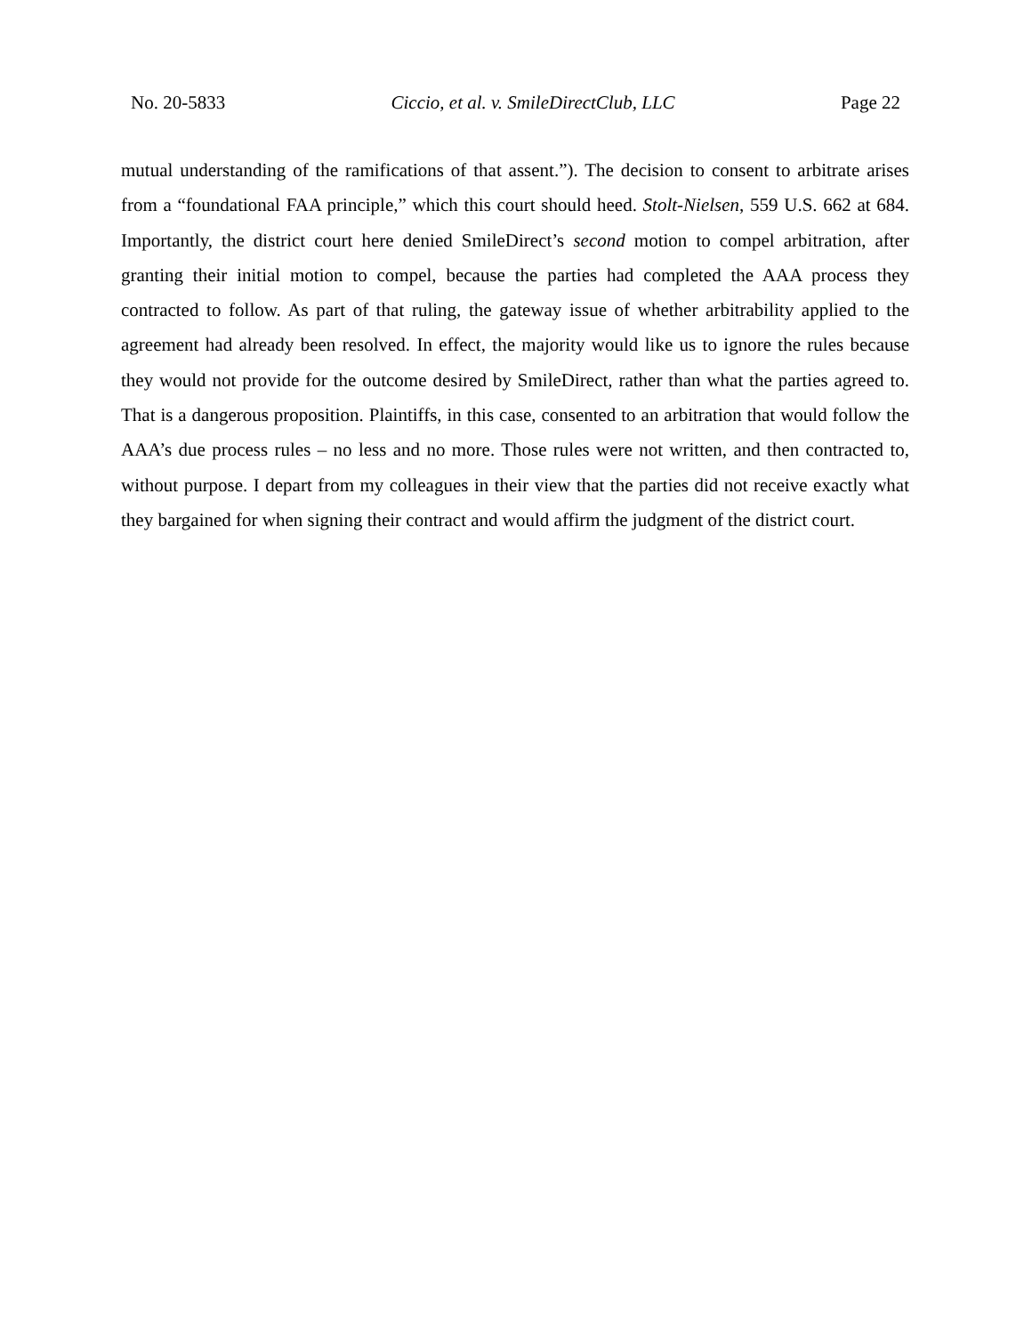No. 20-5833 Ciccio, et al. v. SmileDirectClub, LLC Page 22
mutual understanding of the ramifications of that assent.”). The decision to consent to arbitrate arises from a “foundational FAA principle,” which this court should heed. Stolt-Nielsen, 559 U.S. 662 at 684. Importantly, the district court here denied SmileDirect’s second motion to compel arbitration, after granting their initial motion to compel, because the parties had completed the AAA process they contracted to follow. As part of that ruling, the gateway issue of whether arbitrability applied to the agreement had already been resolved. In effect, the majority would like us to ignore the rules because they would not provide for the outcome desired by SmileDirect, rather than what the parties agreed to. That is a dangerous proposition. Plaintiffs, in this case, consented to an arbitration that would follow the AAA’s due process rules – no less and no more. Those rules were not written, and then contracted to, without purpose. I depart from my colleagues in their view that the parties did not receive exactly what they bargained for when signing their contract and would affirm the judgment of the district court.